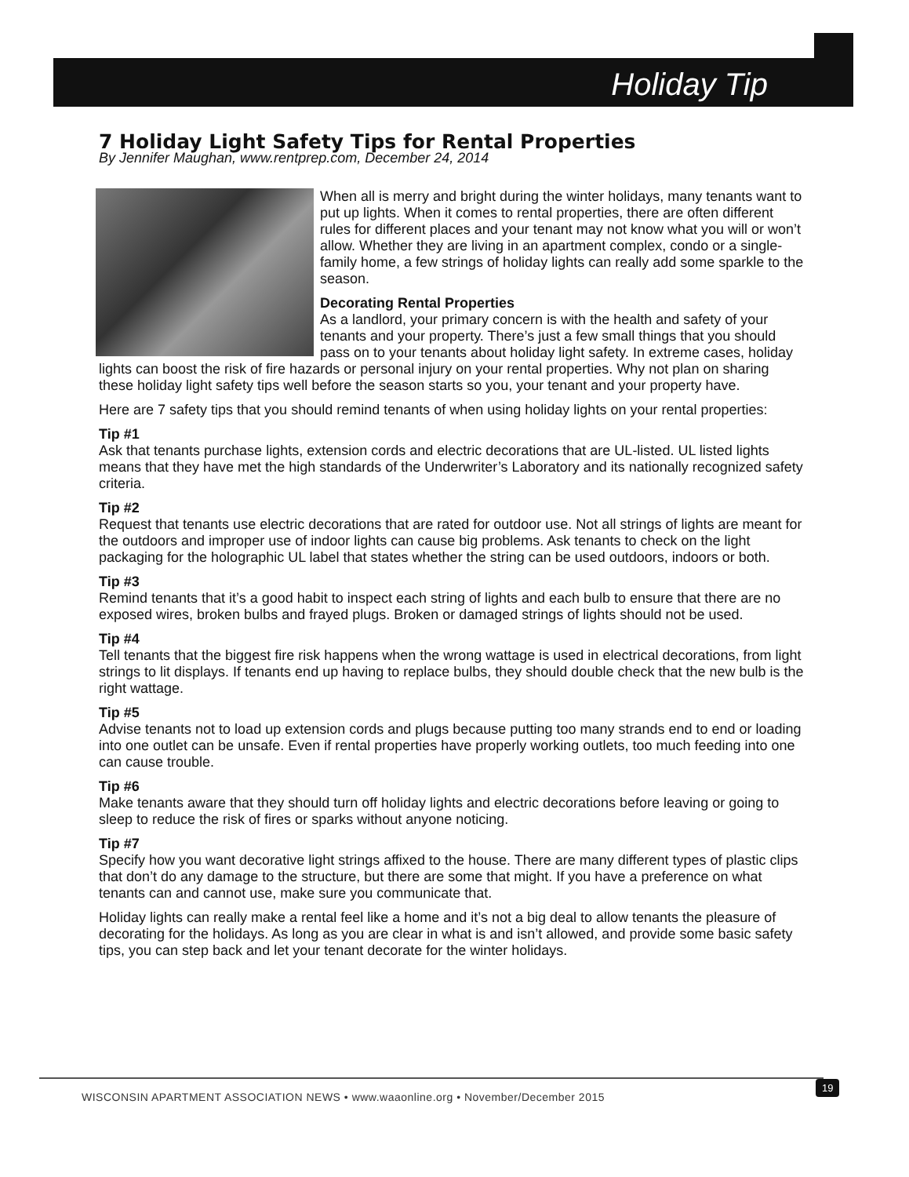Holiday Tip
7 Holiday Light Safety Tips for Rental Properties
By Jennifer Maughan, www.rentprep.com, December 24, 2014
When all is merry and bright during the winter holidays, many tenants want to put up lights. When it comes to rental properties, there are often different rules for different places and your tenant may not know what you will or won’t allow. Whether they are living in an apartment complex, condo or a single-family home, a few strings of holiday lights can really add some sparkle to the season.
Decorating Rental Properties
As a landlord, your primary concern is with the health and safety of your tenants and your property. There’s just a few small things that you should pass on to your tenants about holiday light safety. In extreme cases, holiday lights can boost the risk of fire hazards or personal injury on your rental properties. Why not plan on sharing these holiday light safety tips well before the season starts so you, your tenant and your property have.
Here are 7 safety tips that you should remind tenants of when using holiday lights on your rental properties:
Tip #1
Ask that tenants purchase lights, extension cords and electric decorations that are UL-listed. UL listed lights means that they have met the high standards of the Underwriter’s Laboratory and its nationally recognized safety criteria.
Tip #2
Request that tenants use electric decorations that are rated for outdoor use. Not all strings of lights are meant for the outdoors and improper use of indoor lights can cause big problems. Ask tenants to check on the light packaging for the holographic UL label that states whether the string can be used outdoors, indoors or both.
Tip #3
Remind tenants that it’s a good habit to inspect each string of lights and each bulb to ensure that there are no exposed wires, broken bulbs and frayed plugs. Broken or damaged strings of lights should not be used.
Tip #4
Tell tenants that the biggest fire risk happens when the wrong wattage is used in electrical decorations, from light strings to lit displays. If tenants end up having to replace bulbs, they should double check that the new bulb is the right wattage.
Tip #5
Advise tenants not to load up extension cords and plugs because putting too many strands end to end or loading into one outlet can be unsafe. Even if rental properties have properly working outlets, too much feeding into one can cause trouble.
Tip #6
Make tenants aware that they should turn off holiday lights and electric decorations before leaving or going to sleep to reduce the risk of fires or sparks without anyone noticing.
Tip #7
Specify how you want decorative light strings affixed to the house. There are many different types of plastic clips that don’t do any damage to the structure, but there are some that might. If you have a preference on what tenants can and cannot use, make sure you communicate that.
Holiday lights can really make a rental feel like a home and it’s not a big deal to allow tenants the pleasure of decorating for the holidays. As long as you are clear in what is and isn’t allowed, and provide some basic safety tips, you can step back and let your tenant decorate for the winter holidays.
WISCONSIN APARTMENT ASSOCIATION NEWS • www.waaonline.org • November/December 2015
19